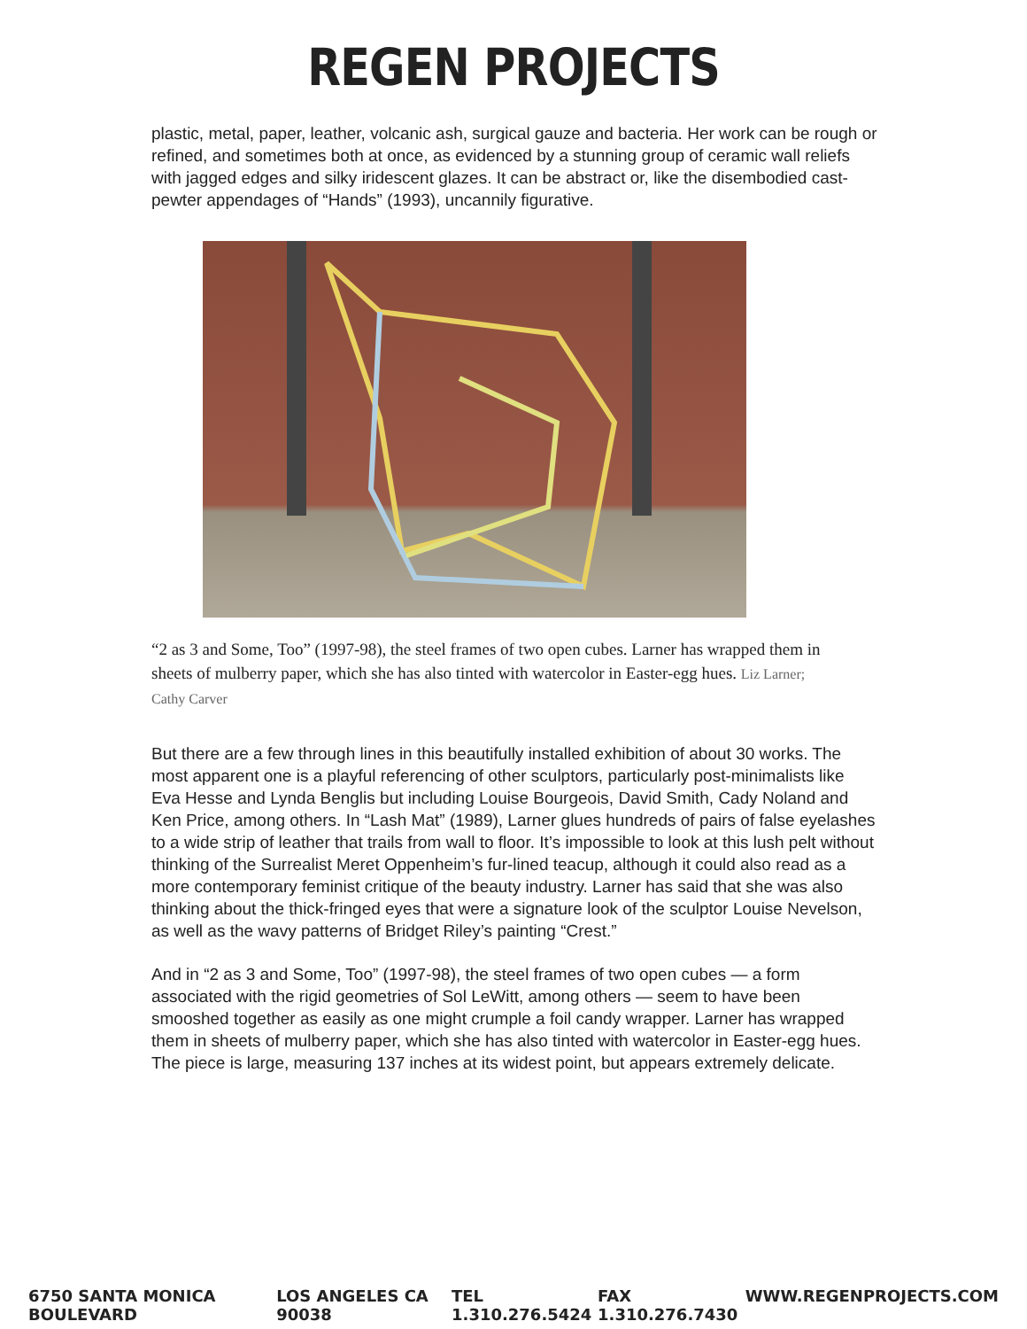REGEN PROJECTS
plastic, metal, paper, leather, volcanic ash, surgical gauze and bacteria. Her work can be rough or refined, and sometimes both at once, as evidenced by a stunning group of ceramic wall reliefs with jagged edges and silky iridescent glazes. It can be abstract or, like the disembodied cast-pewter appendages of “Hands” (1993), uncannily figurative.
“2 as 3 and Some, Too” (1997-98), the steel frames of two open cubes. Larner has wrapped them in sheets of mulberry paper, which she has also tinted with watercolor in Easter-egg hues. Liz Larner; Cathy Carver
But there are a few through lines in this beautifully installed exhibition of about 30 works. The most apparent one is a playful referencing of other sculptors, particularly post-minimalists like Eva Hesse and Lynda Benglis but including Louise Bourgeois, David Smith, Cady Noland and Ken Price, among others. In “Lash Mat” (1989), Larner glues hundreds of pairs of false eyelashes to a wide strip of leather that trails from wall to floor. It’s impossible to look at this lush pelt without thinking of the Surrealist Meret Oppenheim’s fur-lined teacup, although it could also read as a more contemporary feminist critique of the beauty industry. Larner has said that she was also thinking about the thick-fringed eyes that were a signature look of the sculptor Louise Nevelson, as well as the wavy patterns of Bridget Riley’s painting “Crest.”
And in “2 as 3 and Some, Too” (1997-98), the steel frames of two open cubes — a form associated with the rigid geometries of Sol LeWitt, among others — seem to have been smooshed together as easily as one might crumple a foil candy wrapper. Larner has wrapped them in sheets of mulberry paper, which she has also tinted with watercolor in Easter-egg hues. The piece is large, measuring 137 inches at its widest point, but appears extremely delicate.
6750 SANTA MONICA BOULEVARD LOS ANGELES CA 90038 TEL 1.310.276.5424 FAX 1.310.276.7430 WWW.REGENPROJECTS.COM